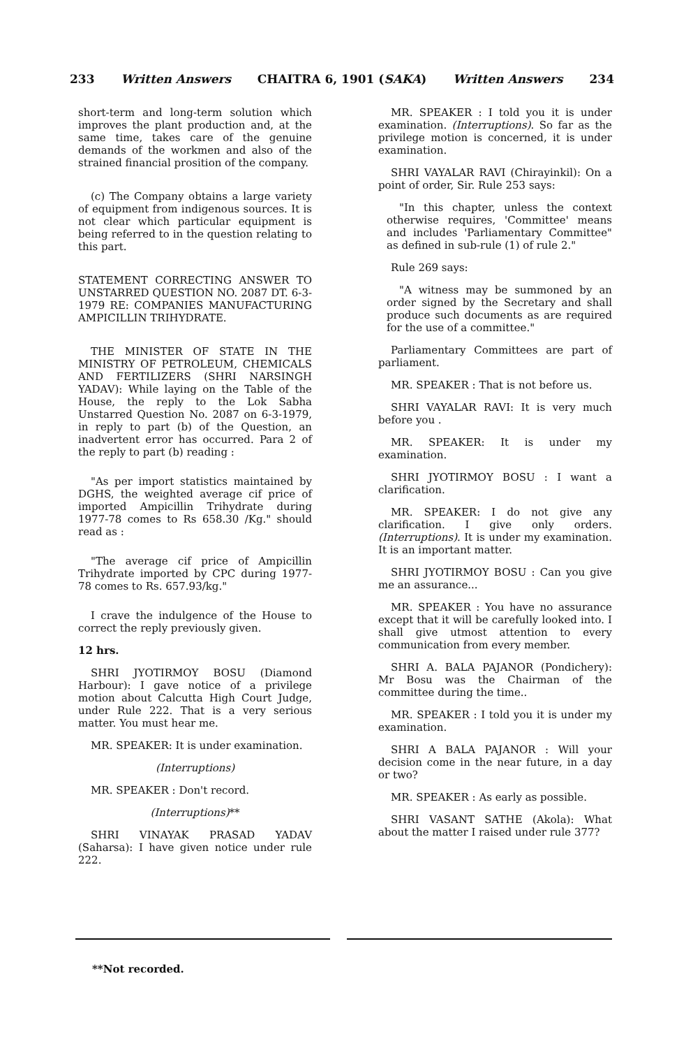233 Written Answers CHAITRA 6, 1901 (SAKA) Written Answers 234
short-term and long-term solution which improves the plant production and, at the same time, takes care of the genuine demands of the workmen and also of the strained financial prosition of the company.
(c) The Company obtains a large variety of equipment from indigenous sources. It is not clear which particular equipment is being referred to in the question relating to this part.
STATEMENT CORRECTING ANSWER TO UNSTARRED QUESTION NO. 2087 DT. 6-3-1979 RE: COMPANIES MANUFACTURING AMPICILLIN TRIHYDRATE.
THE MINISTER OF STATE IN THE MINISTRY OF PETROLEUM, CHEMICALS AND FERTILIZERS (SHRI NARSINGH YADAV): While laying on the Table of the House, the reply to the Lok Sabha Unstarred Question No. 2087 on 6-3-1979, in reply to part (b) of the Question, an inadvertent error has occurred. Para 2 of the reply to part (b) reading :
"As per import statistics maintained by DGHS, the weighted average cif price of imported Ampicillin Trihydrate during 1977-78 comes to Rs 658.30 /Kg." should read as :
"The average cif price of Ampicillin Trihydrate imported by CPC during 1977-78 comes to Rs. 657.93/kg."
I crave the indulgence of the House to correct the reply previously given.
12 hrs.
SHRI JYOTIRMOY BOSU (Diamond Harbour): I gave notice of a privilege motion about Calcutta High Court Judge, under Rule 222. That is a very serious matter. You must hear me.
MR. SPEAKER: It is under examination.
(Interruptions)
MR. SPEAKER : Don't record.
(Interruptions)**
SHRI VINAYAK PRASAD YADAV (Saharsa): I have given notice under rule 222.
MR. SPEAKER : I told you it is under examination. (Interruptions). So far as the privilege motion is concerned, it is under examination.
SHRI VAYALAR RAVI (Chirayinkil): On a point of order, Sir. Rule 253 says:
"In this chapter, unless the context otherwise requires, 'Committee' means and includes 'Parliamentary Committee" as defined in sub-rule (1) of rule 2."
Rule 269 says:
"A witness may be summoned by an order signed by the Secretary and shall produce such documents as are required for the use of a committee."
Parliamentary Committees are part of parliament.
MR. SPEAKER : That is not before us.
SHRI VAYALAR RAVI: It is very much before you .
MR. SPEAKER: It is under my examination.
SHRI JYOTIRMOY BOSU : I want a clarification.
MR. SPEAKER: I do not give any clarification. I give only orders. (Interruptions). It is under my examination. It is an important matter.
SHRI JYOTIRMOY BOSU : Can you give me an assurance...
MR. SPEAKER : You have no assurance except that it will be carefully looked into. I shall give utmost attention to every communication from every member.
SHRI A. BALA PAJANOR (Pondichery): Mr Bosu was the Chairman of the committee during the time..
MR. SPEAKER : I told you it is under my examination.
SHRI A BALA PAJANOR : Will your decision come in the near future, in a day or two?
MR. SPEAKER : As early as possible.
SHRI VASANT SATHE (Akola): What about the matter I raised under rule 377?
**Not recorded.